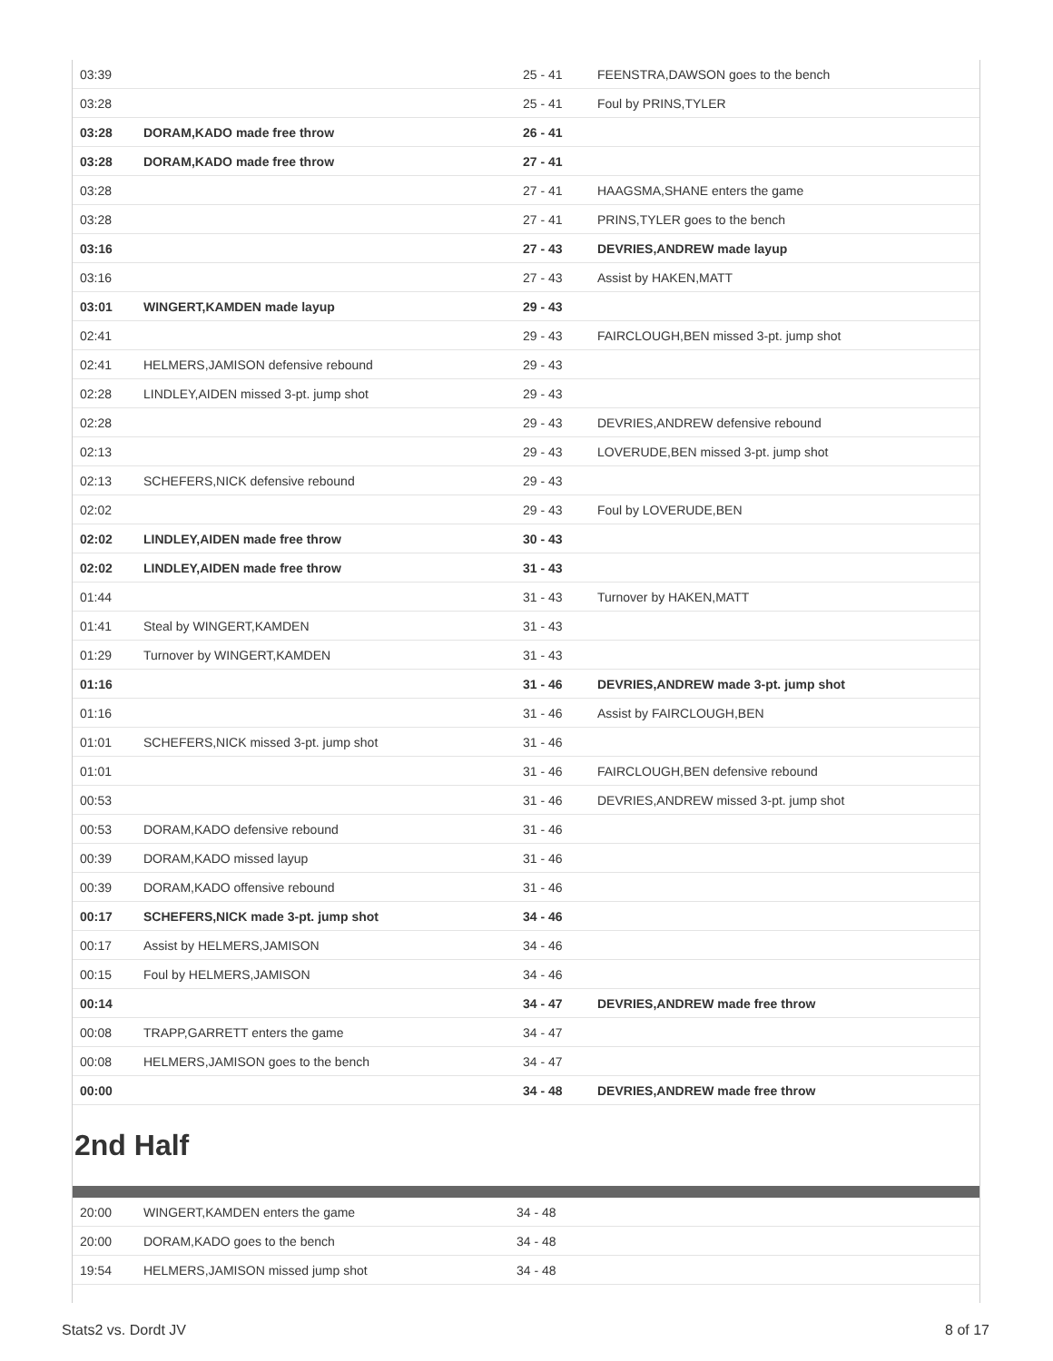| 03:39 | | 25 - 41 | FEENSTRA,DAWSON goes to the bench |
| 03:28 | | 25 - 41 | Foul by PRINS,TYLER |
| 03:28 | DORAM,KADO made free throw | 26 - 41 | |
| 03:28 | DORAM,KADO made free throw | 27 - 41 | |
| 03:28 | | 27 - 41 | HAAGSMA,SHANE enters the game |
| 03:28 | | 27 - 41 | PRINS,TYLER goes to the bench |
| 03:16 | | 27 - 43 | DEVRIES,ANDREW made layup |
| 03:16 | | 27 - 43 | Assist by HAKEN,MATT |
| 03:01 | WINGERT,KAMDEN made layup | 29 - 43 | |
| 02:41 | | 29 - 43 | FAIRCLOUGH,BEN missed 3-pt. jump shot |
| 02:41 | HELMERS,JAMISON defensive rebound | 29 - 43 | |
| 02:28 | LINDLEY,AIDEN missed 3-pt. jump shot | 29 - 43 | |
| 02:28 | | 29 - 43 | DEVRIES,ANDREW defensive rebound |
| 02:13 | | 29 - 43 | LOVERUDE,BEN missed 3-pt. jump shot |
| 02:13 | SCHEFERS,NICK defensive rebound | 29 - 43 | |
| 02:02 | | 29 - 43 | Foul by LOVERUDE,BEN |
| 02:02 | LINDLEY,AIDEN made free throw | 30 - 43 | |
| 02:02 | LINDLEY,AIDEN made free throw | 31 - 43 | |
| 01:44 | | 31 - 43 | Turnover by HAKEN,MATT |
| 01:41 | Steal by WINGERT,KAMDEN | 31 - 43 | |
| 01:29 | Turnover by WINGERT,KAMDEN | 31 - 43 | |
| 01:16 | | 31 - 46 | DEVRIES,ANDREW made 3-pt. jump shot |
| 01:16 | | 31 - 46 | Assist by FAIRCLOUGH,BEN |
| 01:01 | SCHEFERS,NICK missed 3-pt. jump shot | 31 - 46 | |
| 01:01 | | 31 - 46 | FAIRCLOUGH,BEN defensive rebound |
| 00:53 | | 31 - 46 | DEVRIES,ANDREW missed 3-pt. jump shot |
| 00:53 | DORAM,KADO defensive rebound | 31 - 46 | |
| 00:39 | DORAM,KADO missed layup | 31 - 46 | |
| 00:39 | DORAM,KADO offensive rebound | 31 - 46 | |
| 00:17 | SCHEFERS,NICK made 3-pt. jump shot | 34 - 46 | |
| 00:17 | Assist by HELMERS,JAMISON | 34 - 46 | |
| 00:15 | Foul by HELMERS,JAMISON | 34 - 46 | |
| 00:14 | | 34 - 47 | DEVRIES,ANDREW made free throw |
| 00:08 | TRAPP,GARRETT enters the game | 34 - 47 | |
| 00:08 | HELMERS,JAMISON goes to the bench | 34 - 47 | |
| 00:00 | | 34 - 48 | DEVRIES,ANDREW made free throw |
2nd Half
| 20:00 | WINGERT,KAMDEN enters the game | 34 - 48 |
| 20:00 | DORAM,KADO goes to the bench | 34 - 48 |
| 19:54 | HELMERS,JAMISON missed jump shot | 34 - 48 |
Stats2 vs. Dordt JV 8 of 17